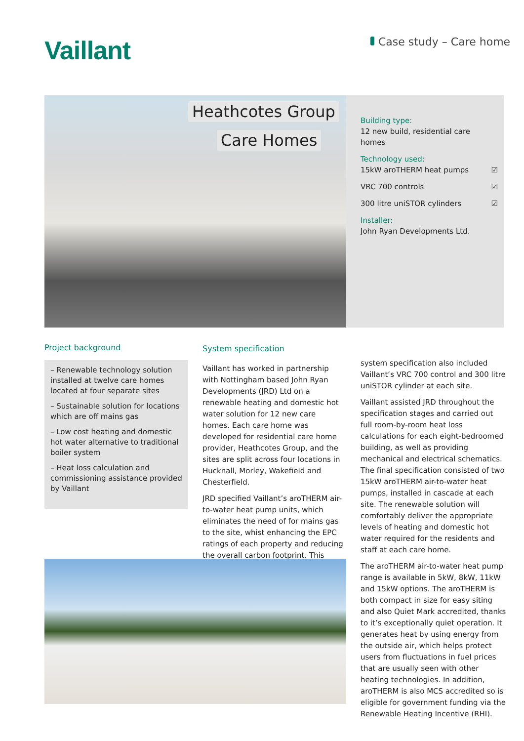Vaillant Case study – Care home
Heathcotes Group
Care Homes
Building type:
12 new build, residential care
homes
Technology used:
15kW aroTHERM heat pumps ☑
VRC 700 controls ☑
300 litre uniSTOR cylinders ☑
Installer:
John Ryan Developments Ltd.
Project background
– Renewable technology solution installed at twelve care homes located at four separate sites
– Sustainable solution for locations which are off mains gas
– Low cost heating and domestic hot water alternative to traditional boiler system
– Heat loss calculation and commissioning assistance provided by Vaillant
System specification
Vaillant has worked in partnership with Nottingham based John Ryan Developments (JRD) Ltd on a renewable heating and domestic hot water solution for 12 new care homes. Each care home was developed for residential care home provider, Heathcotes Group, and the sites are split across four locations in Hucknall, Morley, Wakefield and Chesterfield.
JRD specified Vaillant’s aroTHERM air-to-water heat pump units, which eliminates the need of for mains gas to the site, whist enhancing the EPC ratings of each property and reducing the overall carbon footprint. This
system specification also included Vaillant‘s VRC 700 control and 300 litre uniSTOR cylinder at each site.
Vaillant assisted JRD throughout the specification stages and carried out full room-by-room heat loss calculations for each eight-bedroomed building, as well as providing mechanical and electrical schematics. The final specification consisted of two 15kW aroTHERM air-to-water heat pumps, installed in cascade at each site. The renewable solution will comfortably deliver the appropriate levels of heating and domestic hot water required for the residents and staff at each care home.
The aroTHERM air-to-water heat pump range is available in 5kW, 8kW, 11kW and 15kW options. The aroTHERM is both compact in size for easy siting and also Quiet Mark accredited, thanks to it’s exceptionally quiet operation. It generates heat by using energy from the outside air, which helps protect users from fluctuations in fuel prices that are usually seen with other heating technologies. In addition, aroTHERM is also MCS accredited so is eligible for government funding via the Renewable Heating Incentive (RHI).